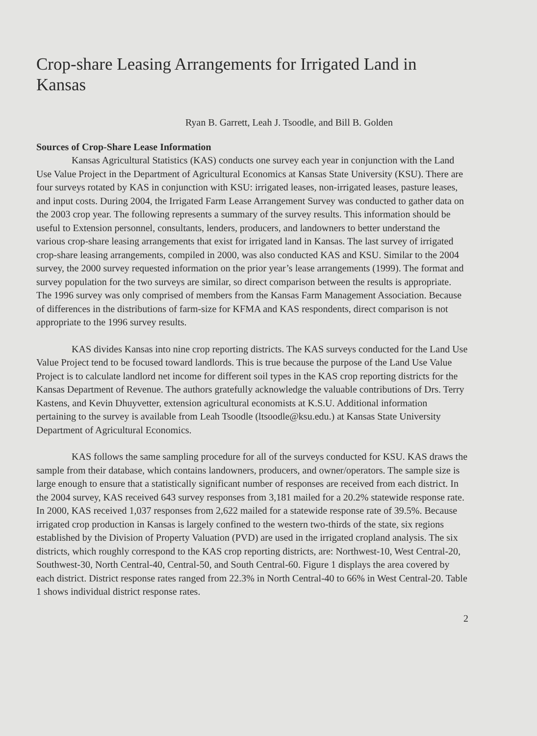Crop-share Leasing Arrangements for Irrigated Land in Kansas
Ryan B. Garrett, Leah J. Tsoodle, and Bill B. Golden
Sources of Crop-Share Lease Information
Kansas Agricultural Statistics (KAS) conducts one survey each year in conjunction with the Land Use Value Project in the Department of Agricultural Economics at Kansas State University (KSU). There are four surveys rotated by KAS in conjunction with KSU: irrigated leases, non-irrigated leases, pasture leases, and input costs. During 2004, the Irrigated Farm Lease Arrangement Survey was conducted to gather data on the 2003 crop year. The following represents a summary of the survey results. This information should be useful to Extension personnel, consultants, lenders, producers, and landowners to better understand the various crop-share leasing arrangements that exist for irrigated land in Kansas. The last survey of irrigated crop-share leasing arrangements, compiled in 2000, was also conducted KAS and KSU. Similar to the 2004 survey, the 2000 survey requested information on the prior year’s lease arrangements (1999). The format and survey population for the two surveys are similar, so direct comparison between the results is appropriate. The 1996 survey was only comprised of members from the Kansas Farm Management Association. Because of differences in the distributions of farm-size for KFMA and KAS respondents, direct comparison is not appropriate to the 1996 survey results.
KAS divides Kansas into nine crop reporting districts. The KAS surveys conducted for the Land Use Value Project tend to be focused toward landlords. This is true because the purpose of the Land Use Value Project is to calculate landlord net income for different soil types in the KAS crop reporting districts for the Kansas Department of Revenue. The authors gratefully acknowledge the valuable contributions of Drs. Terry Kastens, and Kevin Dhuyvetter, extension agricultural economists at K.S.U. Additional information pertaining to the survey is available from Leah Tsoodle (ltsoodle@ksu.edu.) at Kansas State University Department of Agricultural Economics.
KAS follows the same sampling procedure for all of the surveys conducted for KSU. KAS draws the sample from their database, which contains landowners, producers, and owner/operators. The sample size is large enough to ensure that a statistically significant number of responses are received from each district. In the 2004 survey, KAS received 643 survey responses from 3,181 mailed for a 20.2% statewide response rate. In 2000, KAS received 1,037 responses from 2,622 mailed for a statewide response rate of 39.5%. Because irrigated crop production in Kansas is largely confined to the western two-thirds of the state, six regions established by the Division of Property Valuation (PVD) are used in the irrigated cropland analysis. The six districts, which roughly correspond to the KAS crop reporting districts, are: Northwest-10, West Central-20, Southwest-30, North Central-40, Central-50, and South Central-60. Figure 1 displays the area covered by each district. District response rates ranged from 22.3% in North Central-40 to 66% in West Central-20. Table 1 shows individual district response rates.
2